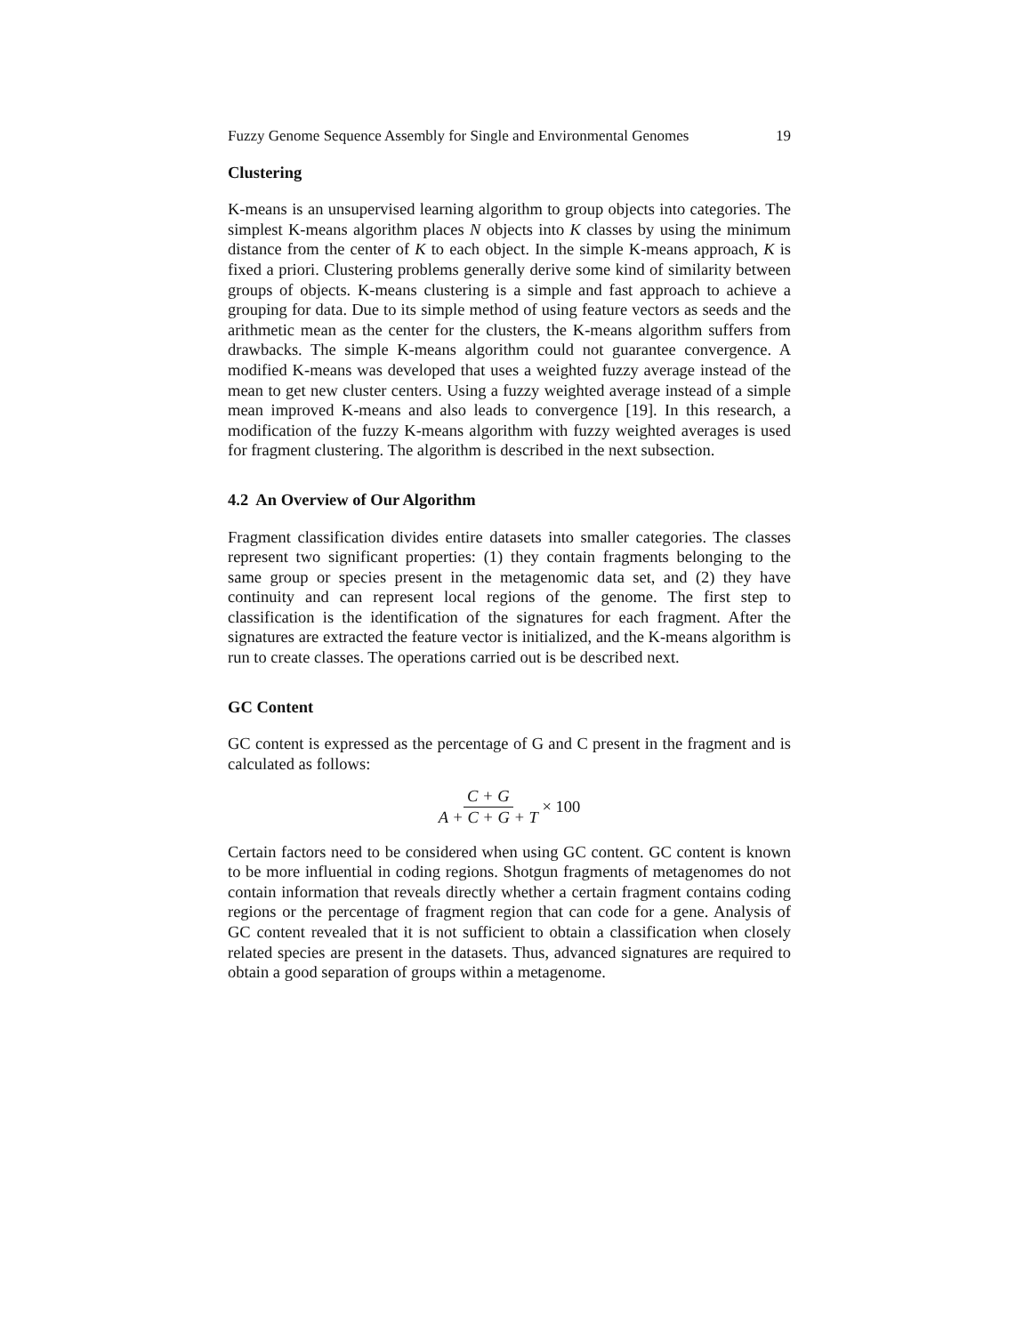Fuzzy Genome Sequence Assembly for Single and Environmental Genomes 19
Clustering
K-means is an unsupervised learning algorithm to group objects into categories. The simplest K-means algorithm places N objects into K classes by using the minimum distance from the center of K to each object. In the simple K-means approach, K is fixed a priori. Clustering problems generally derive some kind of similarity between groups of objects. K-means clustering is a simple and fast approach to achieve a grouping for data. Due to its simple method of using feature vectors as seeds and the arithmetic mean as the center for the clusters, the K-means algorithm suffers from drawbacks. The simple K-means algorithm could not guarantee convergence. A modified K-means was developed that uses a weighted fuzzy average instead of the mean to get new cluster centers. Using a fuzzy weighted average instead of a simple mean improved K-means and also leads to convergence [19]. In this research, a modification of the fuzzy K-means algorithm with fuzzy weighted averages is used for fragment clustering. The algorithm is described in the next subsection.
4.2 An Overview of Our Algorithm
Fragment classification divides entire datasets into smaller categories. The classes represent two significant properties: (1) they contain fragments belonging to the same group or species present in the metagenomic data set, and (2) they have continuity and can represent local regions of the genome. The first step to classification is the identification of the signatures for each fragment. After the signatures are extracted the feature vector is initialized, and the K-means algorithm is run to create classes. The operations carried out is be described next.
GC Content
GC content is expressed as the percentage of G and C present in the fragment and is calculated as follows:
C + G A + C + G + T × 100
Certain factors need to be considered when using GC content. GC content is known to be more influential in coding regions. Shotgun fragments of metagenomes do not contain information that reveals directly whether a certain fragment contains coding regions or the percentage of fragment region that can code for a gene. Analysis of GC content revealed that it is not sufficient to obtain a classification when closely related species are present in the datasets. Thus, advanced signatures are required to obtain a good separation of groups within a metagenome.